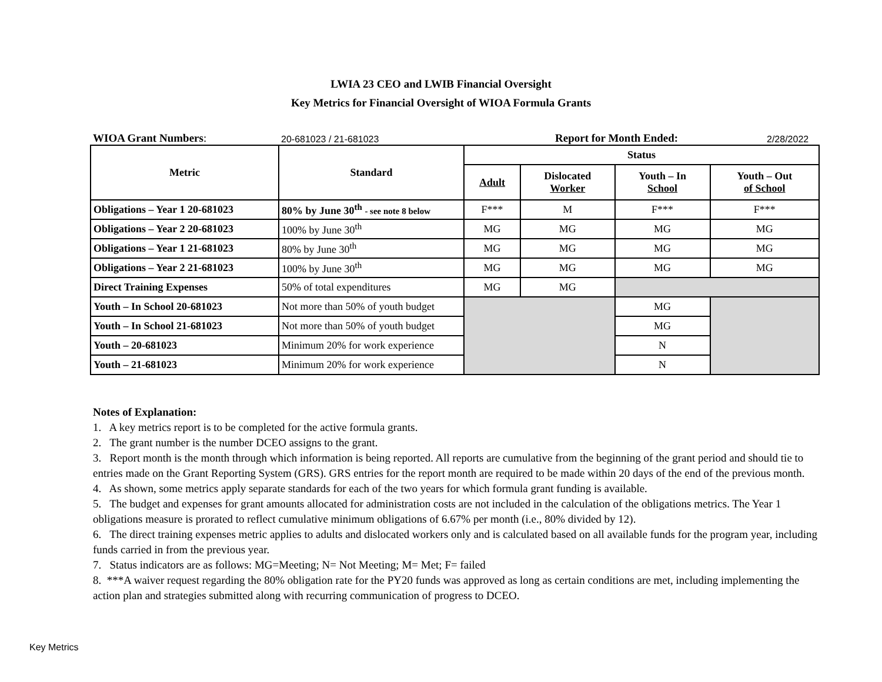LWIA 23 CEO and LWIB Financial Oversight
Key Metrics for Financial Oversight of WIOA Formula Grants
WIOA Grant Numbers:
20-681023 / 21-681023
Report for Month Ended:
2/28/2022
| Metric | Standard | Status | | | |
| --- | --- | --- | --- | --- | --- |
| | | Adult | Dislocated Worker | Youth – In School | Youth – Out of School |
| Obligations – Year 1 20-681023 | 80% by June 30<sup>th</sup> - see note 8 below | F*** | M | F*** | F*** |
| Obligations – Year 2 20-681023 | 100% by June 30<sup>th</sup> | MG | MG | MG | MG |
| Obligations – Year 1 21-681023 | 80% by June 30<sup>th</sup> | MG | MG | MG | MG |
| Obligations – Year 2 21-681023 | 100% by June 30<sup>th</sup> | MG | MG | MG | MG |
| Direct Training Expenses | 50% of total expenditures | MG | MG | | |
| Youth – In School 20-681023 | Not more than 50% of youth budget | | | MG | |
| Youth – In School 21-681023 | Not more than 50% of youth budget | | | MG | |
| Youth – 20-681023 | Minimum 20% for work experience | | | N | |
| Youth – 21-681023 | Minimum 20% for work experience | | | N | |
Notes of Explanation:
1. A key metrics report is to be completed for the active formula grants.
2. The grant number is the number DCEO assigns to the grant.
3. Report month is the month through which information is being reported. All reports are cumulative from the beginning of the grant period and should tie to entries made on the Grant Reporting System (GRS). GRS entries for the report month are required to be made within 20 days of the end of the previous month.
4. As shown, some metrics apply separate standards for each of the two years for which formula grant funding is available.
5. The budget and expenses for grant amounts allocated for administration costs are not included in the calculation of the obligations metrics. The Year 1 obligations measure is prorated to reflect cumulative minimum obligations of 6.67% per month (i.e., 80% divided by 12).
6. The direct training expenses metric applies to adults and dislocated workers only and is calculated based on all available funds for the program year, including funds carried in from the previous year.
7. Status indicators are as follows: MG=Meeting; N= Not Meeting; M= Met; F= failed
8. ***A waiver request regarding the 80% obligation rate for the PY20 funds was approved as long as certain conditions are met, including implementing the action plan and strategies submitted along with recurring communication of progress to DCEO.
Key Metrics